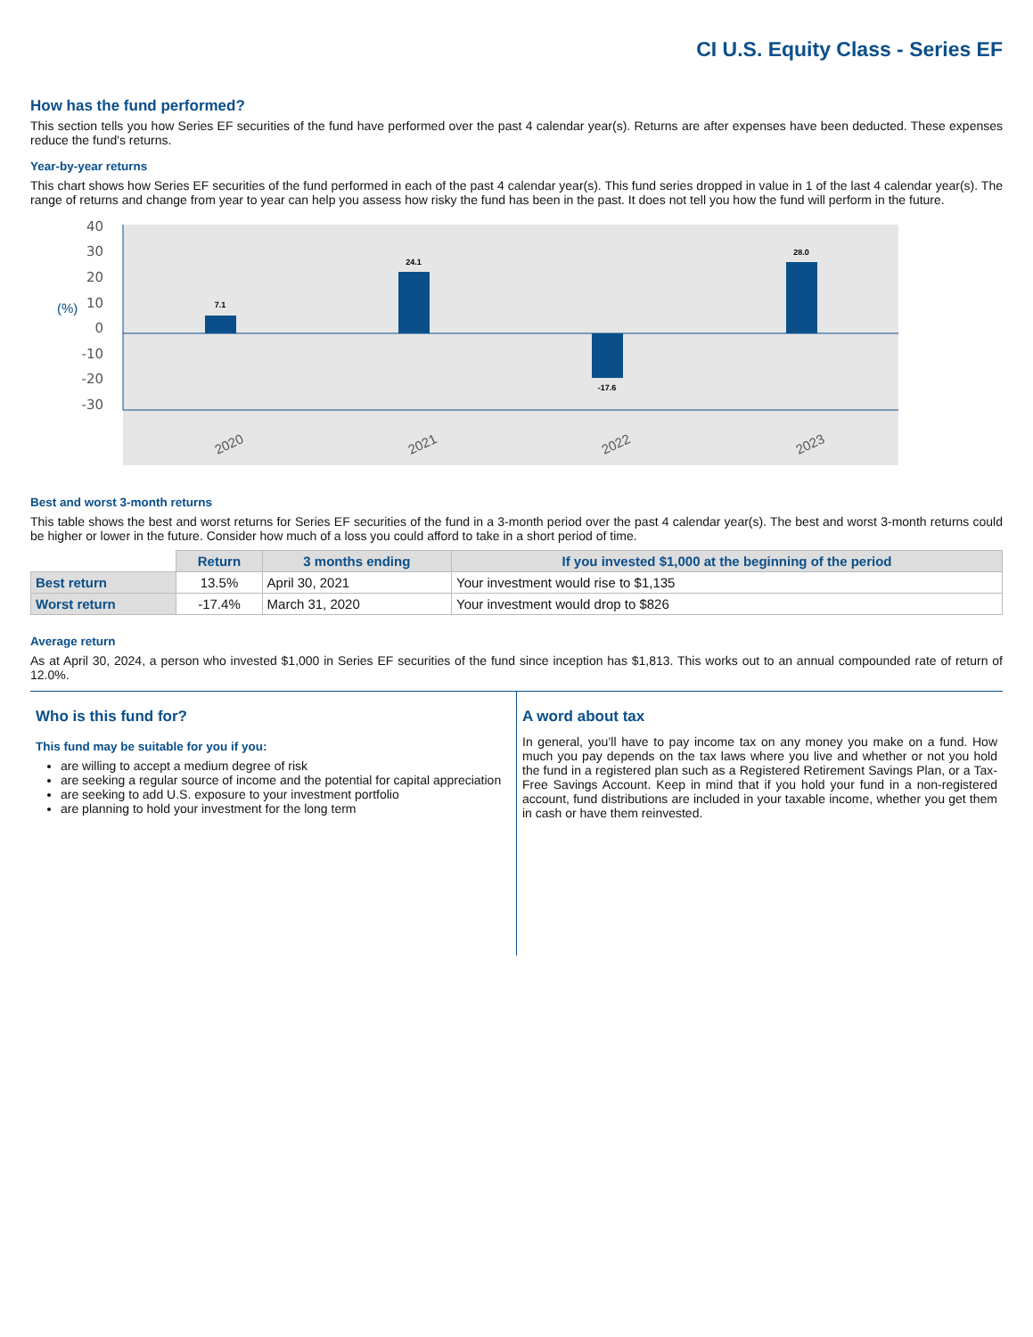CI U.S. Equity Class - Series EF
How has the fund performed?
This section tells you how Series EF securities of the fund have performed over the past 4 calendar year(s). Returns are after expenses have been deducted. These expenses reduce the fund's returns.
Year-by-year returns
This chart shows how Series EF securities of the fund performed in each of the past 4 calendar year(s). This fund series dropped in value in 1 of the last 4 calendar year(s). The range of returns and change from year to year can help you assess how risky the fund has been in the past. It does not tell you how the fund will perform in the future.
40
30
20
10
0
-10
-20
-30
(%)
7.1
24.1
-17.6
28.0
2020
2021
2022
2023
Best and worst 3-month returns
This table shows the best and worst returns for Series EF securities of the fund in a 3-month period over the past 4 calendar year(s). The best and worst 3-month returns could be higher or lower in the future. Consider how much of a loss you could afford to take in a short period of time.
| | Return | 3 months ending | If you invested $1,000 at the beginning of the period |
| --- | --- | --- | --- |
| Best return | 13.5% | April 30, 2021 | Your investment would rise to $1,135 |
| Worst return | -17.4% | March 31, 2020 | Your investment would drop to $826 |
Average return
As at April 30, 2024, a person who invested $1,000 in Series EF securities of the fund since inception has $1,813. This works out to an annual compounded rate of return of 12.0%.
Who is this fund for?
This fund may be suitable for you if you:
are willing to accept a medium degree of risk
are seeking a regular source of income and the potential for capital appreciation
are seeking to add U.S. exposure to your investment portfolio
are planning to hold your investment for the long term
A word about tax
In general, you’ll have to pay income tax on any money you make on a fund. How much you pay depends on the tax laws where you live and whether or not you hold the fund in a registered plan such as a Registered Retirement Savings Plan, or a Tax-Free Savings Account. Keep in mind that if you hold your fund in a non-registered account, fund distributions are included in your taxable income, whether you get them in cash or have them reinvested.